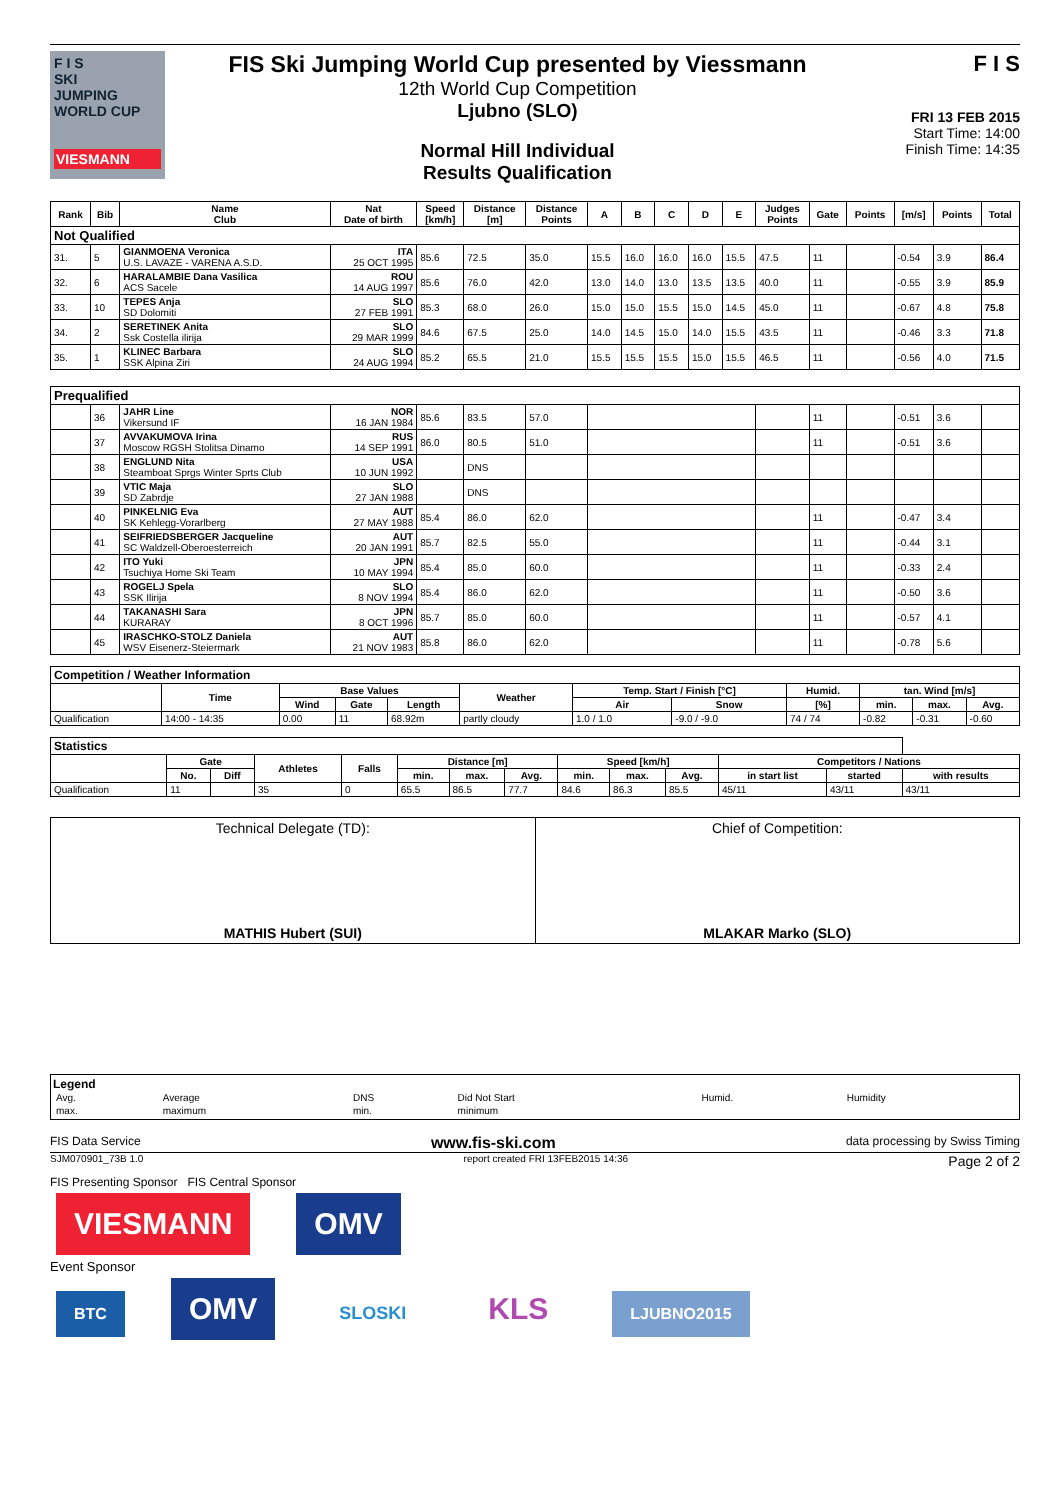F I S
SKI
JUMPING
WORLD CUP
VIESMANN
FIS Ski Jumping World Cup presented by Viessmann
12th World Cup Competition
Ljubno (SLO)
Normal Hill Individual
Results Qualification
F I S
FRI 13 FEB 2015
Start Time: 14:00
Finish Time: 14:35
| Rank | Bib | Name Club | Nat Date of birth | Speed [km/h] | Distance [m] | Distance Points | A | B | C | D | E | Judges Points | Gate | Points | [m/s] | Points | Total |
| --- | --- | --- | --- | --- | --- | --- | --- | --- | --- | --- | --- | --- | --- | --- | --- | --- | --- |
| Not Qualified | | | | | | | | | | | | | | | | | |
| 31. | 5 | GIANMOENA Veronica U.S. LAVAZE - VARENA A.S.D. | ITA 25 OCT 1995 | 85.6 | 72.5 | 35.0 | 15.5 | 16.0 | 16.0 | 16.0 | 15.5 | 47.5 | 11 | | -0.54 | 3.9 | 86.4 |
| 32. | 6 | HARALAMBIE Dana Vasilica ACS Sacele | ROU 14 AUG 1997 | 85.6 | 76.0 | 42.0 | 13.0 | 14.0 | 13.0 | 13.5 | 13.5 | 40.0 | 11 | | -0.55 | 3.9 | 85.9 |
| 33. | 10 | TEPES Anja SD Dolomiti | SLO 27 FEB 1991 | 85.3 | 68.0 | 26.0 | 15.0 | 15.0 | 15.5 | 15.0 | 14.5 | 45.0 | 11 | | -0.67 | 4.8 | 75.8 |
| 34. | 2 | SERETINEK Anita Ssk Costella ilirija | SLO 29 MAR 1999 | 84.6 | 67.5 | 25.0 | 14.0 | 14.5 | 15.0 | 14.0 | 15.5 | 43.5 | 11 | | -0.46 | 3.3 | 71.8 |
| 35. | 1 | KLINEC Barbara SSK Alpina Ziri | SLO 24 AUG 1994 | 85.2 | 65.5 | 21.0 | 15.5 | 15.5 | 15.5 | 15.0 | 15.5 | 46.5 | 11 | | -0.56 | 4.0 | 71.5 |
| Prequalified | | | | | | | | | | | | | | | | | |
| | 36 | JAHR Line Vikersund IF | NOR 16 JAN 1984 | 85.6 | 83.5 | 57.0 | | | | | | | 11 | | -0.51 | 3.6 | |
| | 37 | AVVAKUMOVA Irina Moscow RGSH Stolitsa Dinamo | RUS 14 SEP 1991 | 86.0 | 80.5 | 51.0 | | | | | | | 11 | | -0.51 | 3.6 | |
| | 38 | ENGLUND Nita Steamboat Sprgs Winter Sprts Club | USA 10 JUN 1992 | | DNS | | | | | | | | | | | | |
| | 39 | VTIC Maja SD Zabrdje | SLO 27 JAN 1988 | | DNS | | | | | | | | | | | | |
| | 40 | PINKELNIG Eva SK Kehlegg-Vorarlberg | AUT 27 MAY 1988 | 85.4 | 86.0 | 62.0 | | | | | | | 11 | | -0.47 | 3.4 | |
| | 41 | SEIFRIEDSBERGER Jacqueline SC Waldzell-Oberoesterreich | AUT 20 JAN 1991 | 85.7 | 82.5 | 55.0 | | | | | | | 11 | | -0.44 | 3.1 | |
| | 42 | ITO Yuki Tsuchiya Home Ski Team | JPN 10 MAY 1994 | 85.4 | 85.0 | 60.0 | | | | | | | 11 | | -0.33 | 2.4 | |
| | 43 | ROGELJ Spela SSK Ilirija | SLO 8 NOV 1994 | 85.4 | 86.0 | 62.0 | | | | | | | 11 | | -0.50 | 3.6 | |
| | 44 | TAKANASHI Sara KURARAY | JPN 8 OCT 1996 | 85.7 | 85.0 | 60.0 | | | | | | | 11 | | -0.57 | 4.1 | |
| | 45 | IRASCHKO-STOLZ Daniela WSV Eisenerz-Steiermark | AUT 21 NOV 1983 | 85.8 | 86.0 | 62.0 | | | | | | | 11 | | -0.78 | 5.6 | |
| Competition / Weather Information | | | | | | | | | | | |
| | Time | Base Values | | | Weather | Temp. Start / Finish [°C] | | Humid. | tan. Wind [m/s] | | |
| | | Wind | Gate | Length | | Air | Snow | [%] | min. | max. | Avg. |
| Qualification | 14:00 - 14:35 | 0.00 | 11 | 68.92m | partly cloudy | 1.0 / 1.0 | -9.0 / -9.0 | 74 / 74 | -0.82 | -0.31 | -0.60 |
| Statistics | | | | | | | | | | | | | |
| | Gate | | Athletes | Falls | Distance [m] | | | Speed [km/h] | | | Competitors / Nations | | |
| | No. | Diff | | | min. | max. | Avg. | min. | max. | Avg. | in start list | started | with results |
| Qualification | 11 | | 35 | 0 | 65.5 | 86.5 | 77.7 | 84.6 | 86.3 | 85.5 | 45/11 | 43/11 | 43/11 |
Technical Delegate (TD):
MATHIS Hubert (SUI)
Chief of Competition:
MLAKAR Marko (SLO)
Legend
| Avg. | Average | DNS | Did Not Start | Humid. | Humidity |
| max. | maximum | min. | minimum | | |
FIS Data Service www.fis-ski.com data processing by Swiss Timing
SJM070901_73B 1.0 report created FRI 13FEB2015 14:36 Page 2 of 2
FIS Presenting Sponsor FIS Central Sponsor
VIESMANN OMV
Event Sponsor
BTC OMV SLOSKI KLS LJUBNO2015